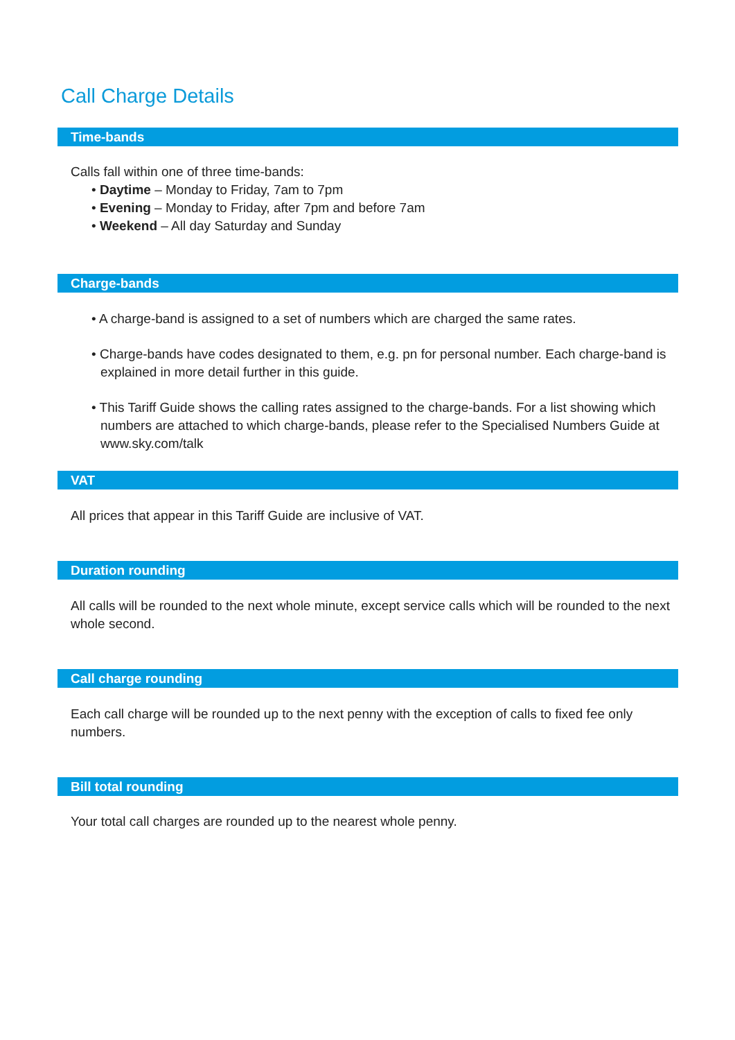Call Charge Details
Time-bands
Calls fall within one of three time-bands:
• Daytime – Monday to Friday, 7am to 7pm
• Evening – Monday to Friday, after 7pm and before 7am
• Weekend – All day Saturday and Sunday
Charge-bands
• A charge-band is assigned to a set of numbers which are charged the same rates.
• Charge-bands have codes designated to them, e.g. pn for personal number. Each charge-band is explained in more detail further in this guide.
• This Tariff Guide shows the calling rates assigned to the charge-bands. For a list showing which numbers are attached to which charge-bands, please refer to the Specialised Numbers Guide at www.sky.com/talk
VAT
All prices that appear in this Tariff Guide are inclusive of VAT.
Duration rounding
All calls will be rounded to the next whole minute, except service calls which will be rounded to the next whole second.
Call charge rounding
Each call charge will be rounded up to the next penny with the exception of calls to fixed fee only numbers.
Bill total rounding
Your total call charges are rounded up to the nearest whole penny.